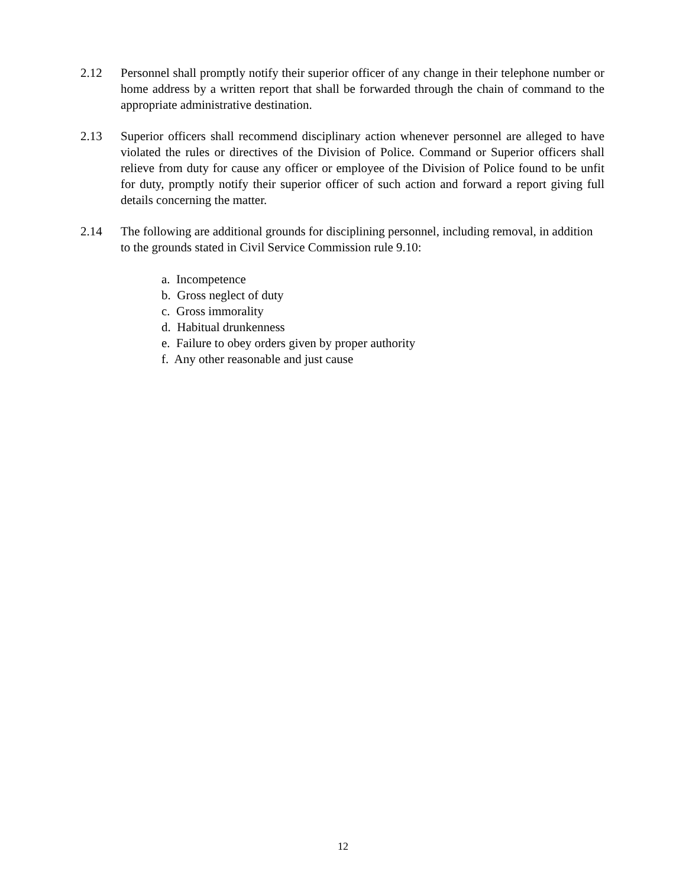2.12 Personnel shall promptly notify their superior officer of any change in their telephone number or home address by a written report that shall be forwarded through the chain of command to the appropriate administrative destination.
2.13 Superior officers shall recommend disciplinary action whenever personnel are alleged to have violated the rules or directives of the Division of Police. Command or Superior officers shall relieve from duty for cause any officer or employee of the Division of Police found to be unfit for duty, promptly notify their superior officer of such action and forward a report giving full details concerning the matter.
2.14 The following are additional grounds for disciplining personnel, including removal, in addition to the grounds stated in Civil Service Commission rule 9.10:
a. Incompetence
b. Gross neglect of duty
c. Gross immorality
d. Habitual drunkenness
e. Failure to obey orders given by proper authority
f. Any other reasonable and just cause
12